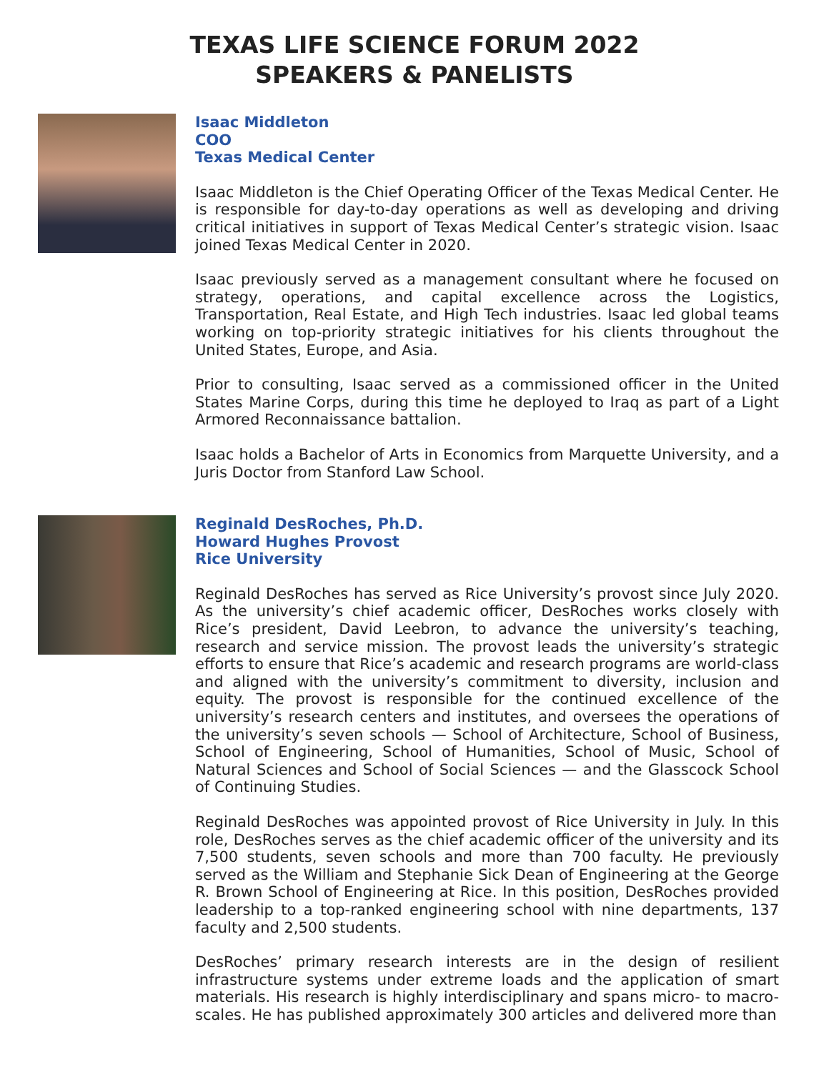TEXAS LIFE SCIENCE FORUM 2022
SPEAKERS & PANELISTS
Isaac Middleton
COO
Texas Medical Center
Isaac Middleton is the Chief Operating Officer of the Texas Medical Center. He is responsible for day-to-day operations as well as developing and driving critical initiatives in support of Texas Medical Center’s strategic vision. Isaac joined Texas Medical Center in 2020.
Isaac previously served as a management consultant where he focused on strategy, operations, and capital excellence across the Logistics, Transportation, Real Estate, and High Tech industries. Isaac led global teams working on top-priority strategic initiatives for his clients throughout the United States, Europe, and Asia.
Prior to consulting, Isaac served as a commissioned officer in the United States Marine Corps, during this time he deployed to Iraq as part of a Light Armored Reconnaissance battalion.
Isaac holds a Bachelor of Arts in Economics from Marquette University, and a Juris Doctor from Stanford Law School.
Reginald DesRoches, Ph.D.
Howard Hughes Provost
Rice University
Reginald DesRoches has served as Rice University’s provost since July 2020. As the university’s chief academic officer, DesRoches works closely with Rice’s president, David Leebron, to advance the university’s teaching, research and service mission. The provost leads the university’s strategic efforts to ensure that Rice’s academic and research programs are world-class and aligned with the university’s commitment to diversity, inclusion and equity. The provost is responsible for the continued excellence of the university’s research centers and institutes, and oversees the operations of the university’s seven schools — School of Architecture, School of Business, School of Engineering, School of Humanities, School of Music, School of Natural Sciences and School of Social Sciences — and the Glasscock School of Continuing Studies.
Reginald DesRoches was appointed provost of Rice University in July. In this role, DesRoches serves as the chief academic officer of the university and its 7,500 students, seven schools and more than 700 faculty. He previously served as the William and Stephanie Sick Dean of Engineering at the George R. Brown School of Engineering at Rice. In this position, DesRoches provided leadership to a top-ranked engineering school with nine departments, 137 faculty and 2,500 students.
DesRoches’ primary research interests are in the design of resilient infrastructure systems under extreme loads and the application of smart materials. His research is highly interdisciplinary and spans micro- to macro-scales. He has published approximately 300 articles and delivered more than